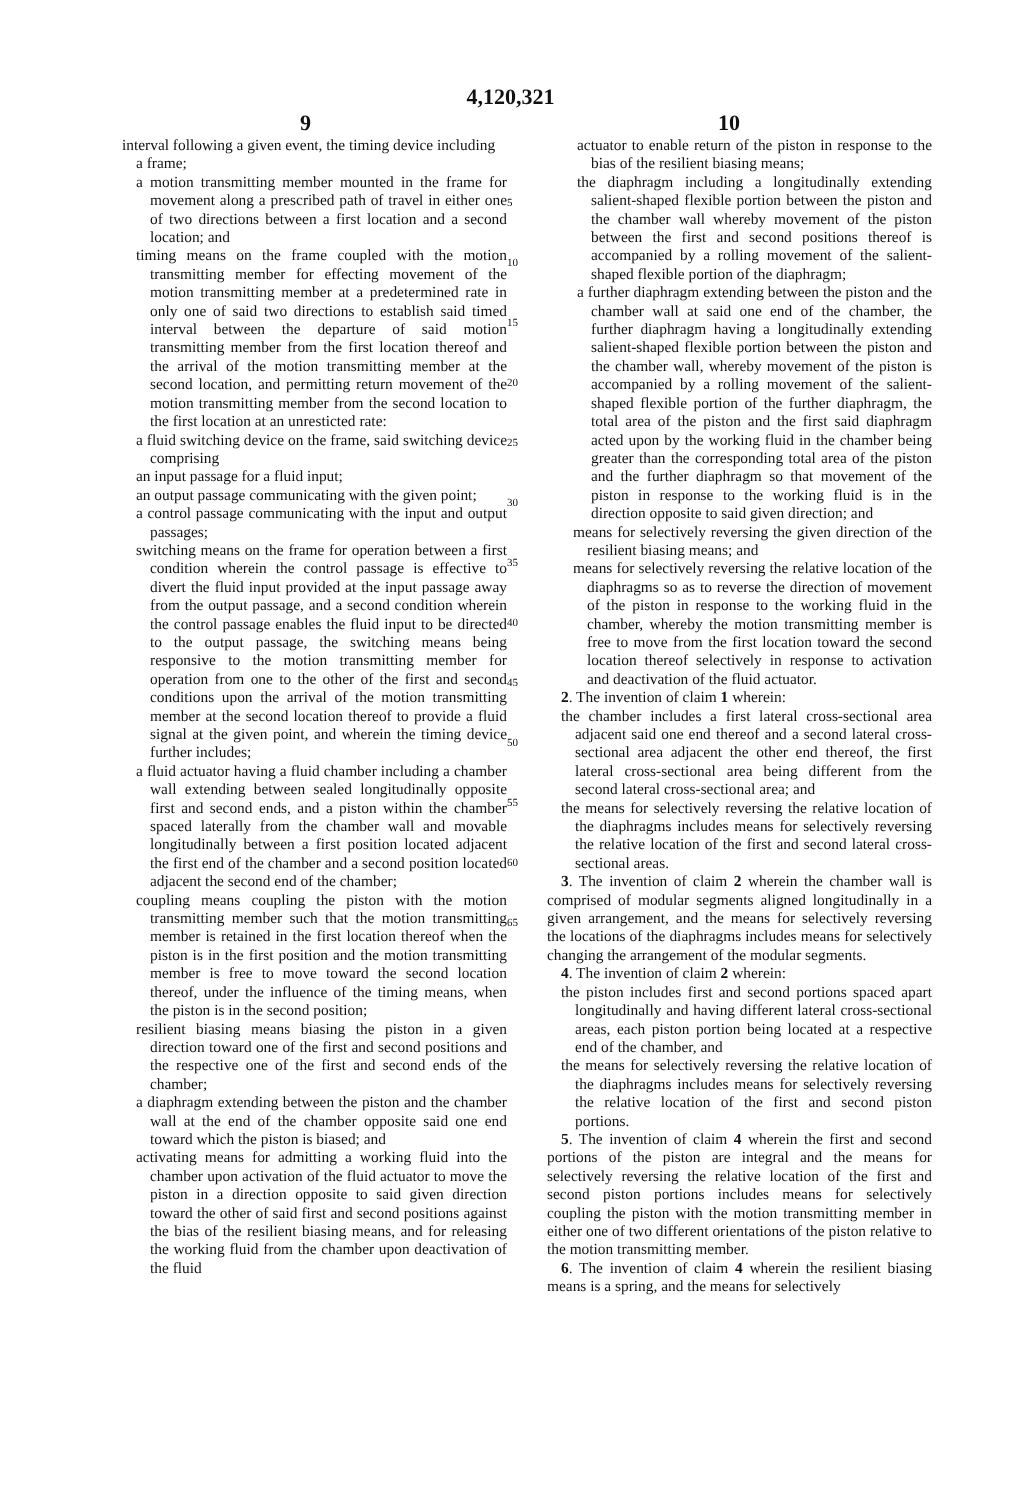4,120,321
9 10
interval following a given event, the timing device including
a frame;
a motion transmitting member mounted in the frame for movement along a prescribed path of travel in either one of two directions between a first location and a second location; and
timing means on the frame coupled with the motion transmitting member for effecting movement of the motion transmitting member at a predetermined rate in only one of said two directions to establish said timed interval between the departure of said motion transmitting member from the first location thereof and the arrival of the motion transmitting member at the second location, and permitting return movement of the motion transmitting member from the second location to the first location at an unresticted rate:
a fluid switching device on the frame, said switching device comprising
an input passage for a fluid input;
an output passage communicating with the given point;
a control passage communicating with the input and output passages;
switching means on the frame for operation between a first condition wherein the control passage is effective to divert the fluid input provided at the input passage away from the output passage, and a second condition wherein the control passage enables the fluid input to be directed to the output passage, the switching means being responsive to the motion transmitting member for operation from one to the other of the first and second conditions upon the arrival of the motion transmitting member at the second location thereof to provide a fluid signal at the given point, and wherein the timing device further includes;
a fluid actuator having a fluid chamber including a chamber wall extending between sealed longitudinally opposite first and second ends, and a piston within the chamber spaced laterally from the chamber wall and movable longitudinally between a first position located adjacent the first end of the chamber and a second position located adjacent the second end of the chamber;
coupling means coupling the piston with the motion transmitting member such that the motion transmitting member is retained in the first location thereof when the piston is in the first position and the motion transmitting member is free to move toward the second location thereof, under the influence of the timing means, when the piston is in the second position;
resilient biasing means biasing the piston in a given direction toward one of the first and second positions and the respective one of the first and second ends of the chamber;
a diaphragm extending between the piston and the chamber wall at the end of the chamber opposite said one end toward which the piston is biased; and
activating means for admitting a working fluid into the chamber upon activation of the fluid actuator to move the piston in a direction opposite to said given direction toward the other of said first and second positions against the bias of the resilient biasing means, and for releasing the working fluid from the chamber upon deactivation of the fluid
5
10
15
20
25
30
35
40
45
50
55
60
65
actuator to enable return of the piston in response to the bias of the resilient biasing means;
the diaphragm including a longitudinally extending salient-shaped flexible portion between the piston and the chamber wall whereby movement of the piston between the first and second positions thereof is accompanied by a rolling movement of the salient-shaped flexible portion of the diaphragm;
a further diaphragm extending between the piston and the chamber wall at said one end of the chamber, the further diaphragm having a longitudinally extending salient-shaped flexible portion between the piston and the chamber wall, whereby movement of the piston is accompanied by a rolling movement of the salient-shaped flexible portion of the further diaphragm, the total area of the piston and the first said diaphragm acted upon by the working fluid in the chamber being greater than the corresponding total area of the piston and the further diaphragm so that movement of the piston in response to the working fluid is in the direction opposite to said given direction; and
means for selectively reversing the given direction of the resilient biasing means; and
means for selectively reversing the relative location of the diaphragms so as to reverse the direction of movement of the piston in response to the working fluid in the chamber, whereby the motion transmitting member is free to move from the first location toward the second location thereof selectively in response to activation and deactivation of the fluid actuator.
2. The invention of claim 1 wherein:
the chamber includes a first lateral cross-sectional area adjacent said one end thereof and a second lateral cross-sectional area adjacent the other end thereof, the first lateral cross-sectional area being different from the second lateral cross-sectional area; and
the means for selectively reversing the relative location of the diaphragms includes means for selectively reversing the relative location of the first and second lateral cross-sectional areas.
3. The invention of claim 2 wherein the chamber wall is comprised of modular segments aligned longitudinally in a given arrangement, and the means for selectively reversing the locations of the diaphragms includes means for selectively changing the arrangement of the modular segments.
4. The invention of claim 2 wherein:
the piston includes first and second portions spaced apart longitudinally and having different lateral cross-sectional areas, each piston portion being located at a respective end of the chamber, and
the means for selectively reversing the relative location of the diaphragms includes means for selectively reversing the relative location of the first and second piston portions.
5. The invention of claim 4 wherein the first and second portions of the piston are integral and the means for selectively reversing the relative location of the first and second piston portions includes means for selectively coupling the piston with the motion transmitting member in either one of two different orientations of the piston relative to the motion transmitting member.
6. The invention of claim 4 wherein the resilient biasing means is a spring, and the means for selectively